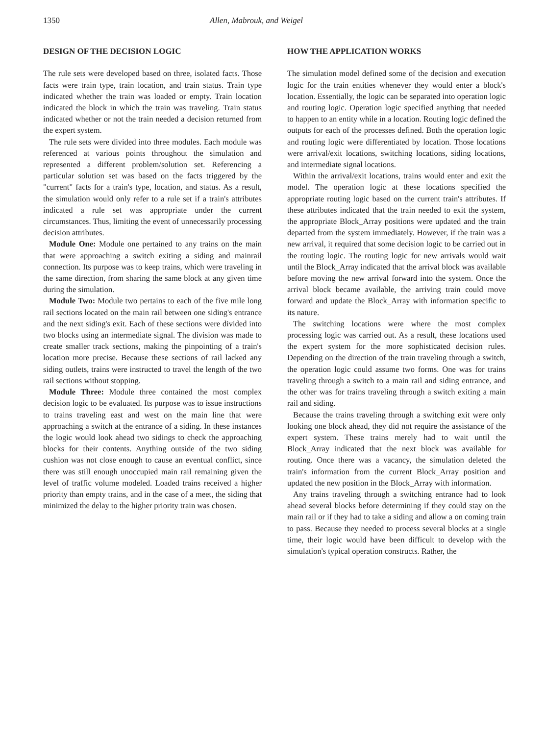1350 Allen, Mabrouk, and Weigel
DESIGN OF THE DECISION LOGIC
The rule sets were developed based on three, isolated facts. Those facts were train type, train location, and train status. Train type indicated whether the train was loaded or empty. Train location indicated the block in which the train was traveling. Train status indicated whether or not the train needed a decision returned from the expert system.
The rule sets were divided into three modules. Each module was referenced at various points throughout the simulation and represented a different problem/solution set. Referencing a particular solution set was based on the facts triggered by the "current" facts for a train's type, location, and status. As a result, the simulation would only refer to a rule set if a train's attributes indicated a rule set was appropriate under the current circumstances. Thus, limiting the event of unnecessarily processing decision attributes.
Module One: Module one pertained to any trains on the main that were approaching a switch exiting a siding and mainrail connection. Its purpose was to keep trains, which were traveling in the same direction, from sharing the same block at any given time during the simulation.
Module Two: Module two pertains to each of the five mile long rail sections located on the main rail between one siding's entrance and the next siding's exit. Each of these sections were divided into two blocks using an intermediate signal. The division was made to create smaller track sections, making the pinpointing of a train's location more precise. Because these sections of rail lacked any siding outlets, trains were instructed to travel the length of the two rail sections without stopping.
Module Three: Module three contained the most complex decision logic to be evaluated. Its purpose was to issue instructions to trains traveling east and west on the main line that were approaching a switch at the entrance of a siding. In these instances the logic would look ahead two sidings to check the approaching blocks for their contents. Anything outside of the two siding cushion was not close enough to cause an eventual conflict, since there was still enough unoccupied main rail remaining given the level of traffic volume modeled. Loaded trains received a higher priority than empty trains, and in the case of a meet, the siding that minimized the delay to the higher priority train was chosen.
HOW THE APPLICATION WORKS
The simulation model defined some of the decision and execution logic for the train entities whenever they would enter a block's location. Essentially, the logic can be separated into operation logic and routing logic. Operation logic specified anything that needed to happen to an entity while in a location. Routing logic defined the outputs for each of the processes defined. Both the operation logic and routing logic were differentiated by location. Those locations were arrival/exit locations, switching locations, siding locations, and intermediate signal locations.
Within the arrival/exit locations, trains would enter and exit the model. The operation logic at these locations specified the appropriate routing logic based on the current train's attributes. If these attributes indicated that the train needed to exit the system, the appropriate Block_Array positions were updated and the train departed from the system immediately. However, if the train was a new arrival, it required that some decision logic to be carried out in the routing logic. The routing logic for new arrivals would wait until the Block_Array indicated that the arrival block was available before moving the new arrival forward into the system. Once the arrival block became available, the arriving train could move forward and update the Block_Array with information specific to its nature.
The switching locations were where the most complex processing logic was carried out. As a result, these locations used the expert system for the more sophisticated decision rules. Depending on the direction of the train traveling through a switch, the operation logic could assume two forms. One was for trains traveling through a switch to a main rail and siding entrance, and the other was for trains traveling through a switch exiting a main rail and siding.
Because the trains traveling through a switching exit were only looking one block ahead, they did not require the assistance of the expert system. These trains merely had to wait until the Block_Array indicated that the next block was available for routing. Once there was a vacancy, the simulation deleted the train's information from the current Block_Array position and updated the new position in the Block_Array with information.
Any trains traveling through a switching entrance had to look ahead several blocks before determining if they could stay on the main rail or if they had to take a siding and allow a on coming train to pass. Because they needed to process several blocks at a single time, their logic would have been difficult to develop with the simulation's typical operation constructs. Rather, the